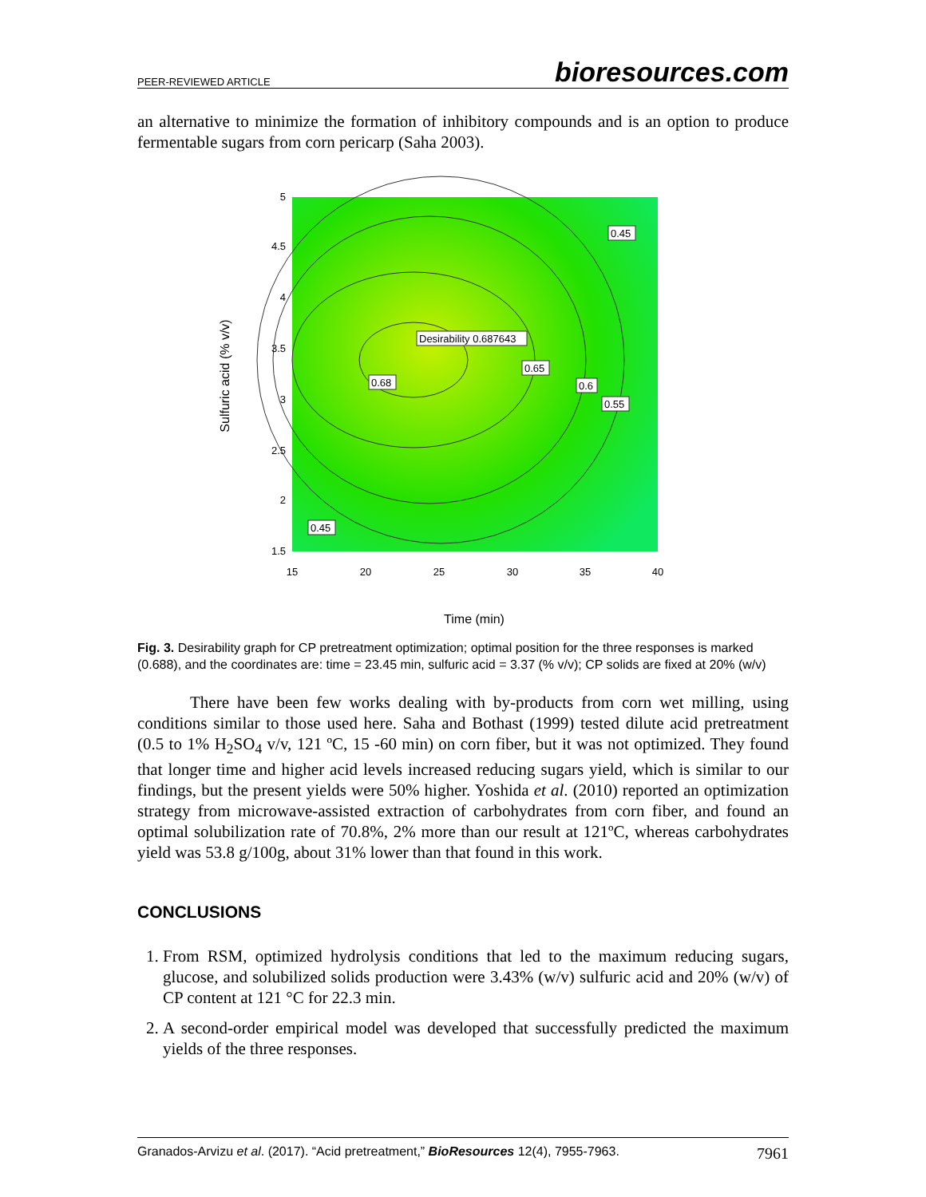PEER-REVIEWED ARTICLE bioresources.com
an alternative to minimize the formation of inhibitory compounds and is an option to produce fermentable sugars from corn pericarp (Saha 2003).
5
4.5
4
3.5
3
2.5
2
1.5
15
20
25
30
35
40
Sulfuric acid (% v/v)
Desirability 0.687643
0.68
0.65
0.6
0.55
0.45
0.45
Time (min)
Fig. 3. Desirability graph for CP pretreatment optimization; optimal position for the three responses is marked (0.688), and the coordinates are: time = 23.45 min, sulfuric acid = 3.37 (% v/v); CP solids are fixed at 20% (w/v)
There have been few works dealing with by-products from corn wet milling, using conditions similar to those used here. Saha and Bothast (1999) tested dilute acid pretreatment (0.5 to 1% H<sub>2</sub>SO<sub>4</sub> v/v, 121 ºC, 15 -60 min) on corn fiber, but it was not optimized. They found that longer time and higher acid levels increased reducing sugars yield, which is similar to our findings, but the present yields were 50% higher. Yoshida et al. (2010) reported an optimization strategy from microwave-assisted extraction of carbohydrates from corn fiber, and found an optimal solubilization rate of 70.8%, 2% more than our result at 121ºC, whereas carbohydrates yield was 53.8 g/100g, about 31% lower than that found in this work.
CONCLUSIONS
1. From RSM, optimized hydrolysis conditions that led to the maximum reducing sugars, glucose, and solubilized solids production were 3.43% (w/v) sulfuric acid and 20% (w/v) of CP content at 121 °C for 22.3 min.
2. A second-order empirical model was developed that successfully predicted the maximum yields of the three responses.
Granados-Arvizu et al. (2017). “Acid pretreatment,” BioResources 12(4), 7955-7963. 7961